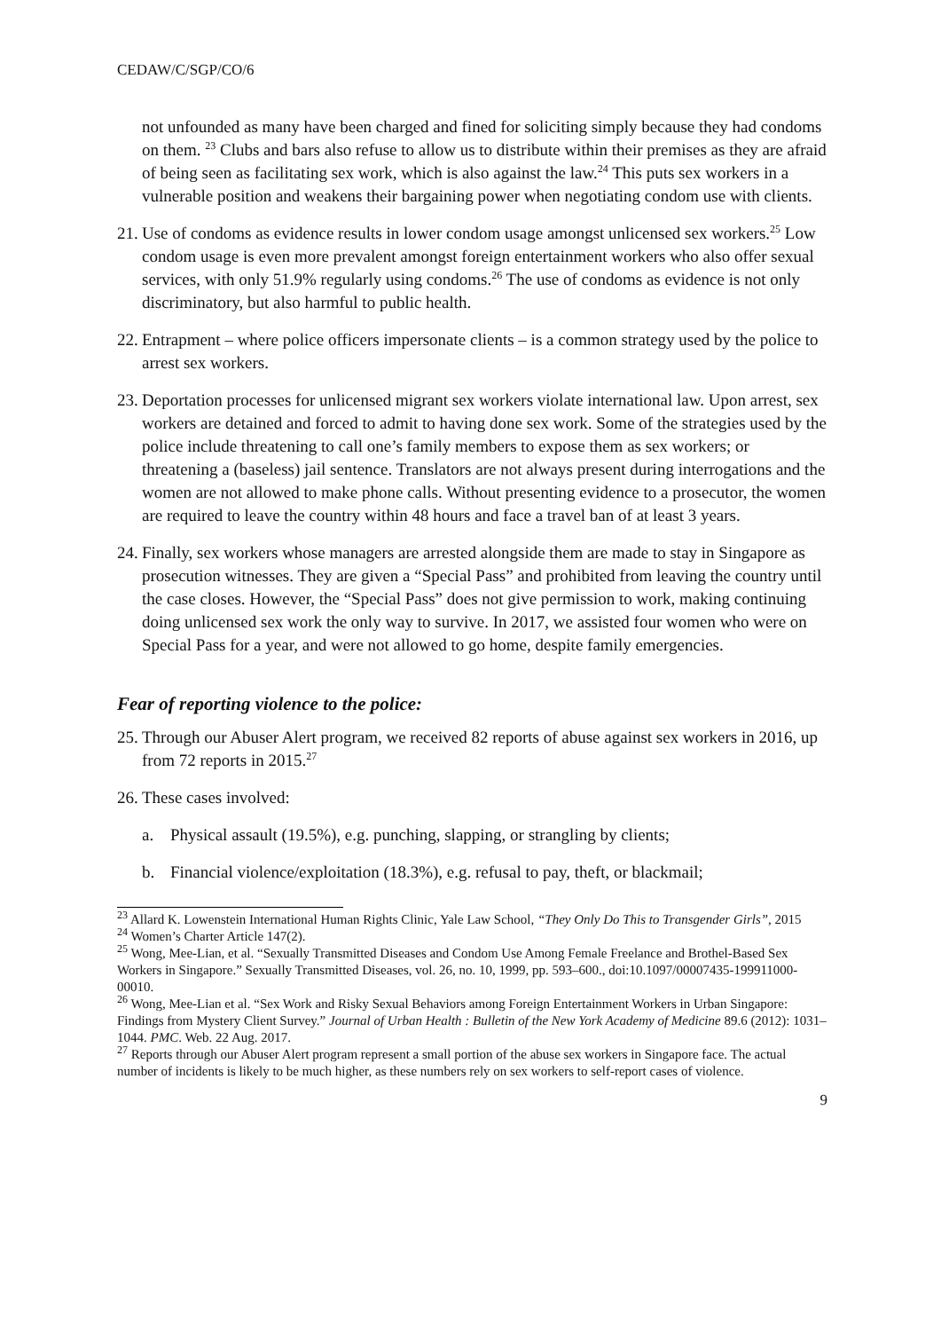CEDAW/C/SGP/CO/6
not unfounded as many have been charged and fined for soliciting simply because they had condoms on them. <sup>23</sup> Clubs and bars also refuse to allow us to distribute within their premises as they are afraid of being seen as facilitating sex work, which is also against the law.<sup>24</sup> This puts sex workers in a vulnerable position and weakens their bargaining power when negotiating condom use with clients.
21. Use of condoms as evidence results in lower condom usage amongst unlicensed sex workers.<sup>25</sup> Low condom usage is even more prevalent amongst foreign entertainment workers who also offer sexual services, with only 51.9% regularly using condoms.<sup>26</sup> The use of condoms as evidence is not only discriminatory, but also harmful to public health.
22. Entrapment – where police officers impersonate clients – is a common strategy used by the police to arrest sex workers.
23. Deportation processes for unlicensed migrant sex workers violate international law. Upon arrest, sex workers are detained and forced to admit to having done sex work. Some of the strategies used by the police include threatening to call one’s family members to expose them as sex workers; or threatening a (baseless) jail sentence. Translators are not always present during interrogations and the women are not allowed to make phone calls. Without presenting evidence to a prosecutor, the women are required to leave the country within 48 hours and face a travel ban of at least 3 years.
24. Finally, sex workers whose managers are arrested alongside them are made to stay in Singapore as prosecution witnesses. They are given a “Special Pass” and prohibited from leaving the country until the case closes. However, the “Special Pass” does not give permission to work, making continuing doing unlicensed sex work the only way to survive. In 2017, we assisted four women who were on Special Pass for a year, and were not allowed to go home, despite family emergencies.
Fear of reporting violence to the police:
25. Through our Abuser Alert program, we received 82 reports of abuse against sex workers in 2016, up from 72 reports in 2015.<sup>27</sup>
26. These cases involved:
a. Physical assault (19.5%), e.g. punching, slapping, or strangling by clients;
b. Financial violence/exploitation (18.3%), e.g. refusal to pay, theft, or blackmail;
<sup>23</sup> Allard K. Lowenstein International Human Rights Clinic, Yale Law School, “They Only Do This to Transgender Girls”, 2015
<sup>24</sup> Women’s Charter Article 147(2).
<sup>25</sup> Wong, Mee-Lian, et al. “Sexually Transmitted Diseases and Condom Use Among Female Freelance and Brothel-Based Sex Workers in Singapore.” Sexually Transmitted Diseases, vol. 26, no. 10, 1999, pp. 593–600., doi:10.1097/00007435-199911000-00010.
<sup>26</sup> Wong, Mee-Lian et al. “Sex Work and Risky Sexual Behaviors among Foreign Entertainment Workers in Urban Singapore: Findings from Mystery Client Survey.” Journal of Urban Health : Bulletin of the New York Academy of Medicine 89.6 (2012): 1031–1044. PMC. Web. 22 Aug. 2017.
<sup>27</sup> Reports through our Abuser Alert program represent a small portion of the abuse sex workers in Singapore face. The actual number of incidents is likely to be much higher, as these numbers rely on sex workers to self-report cases of violence.
9